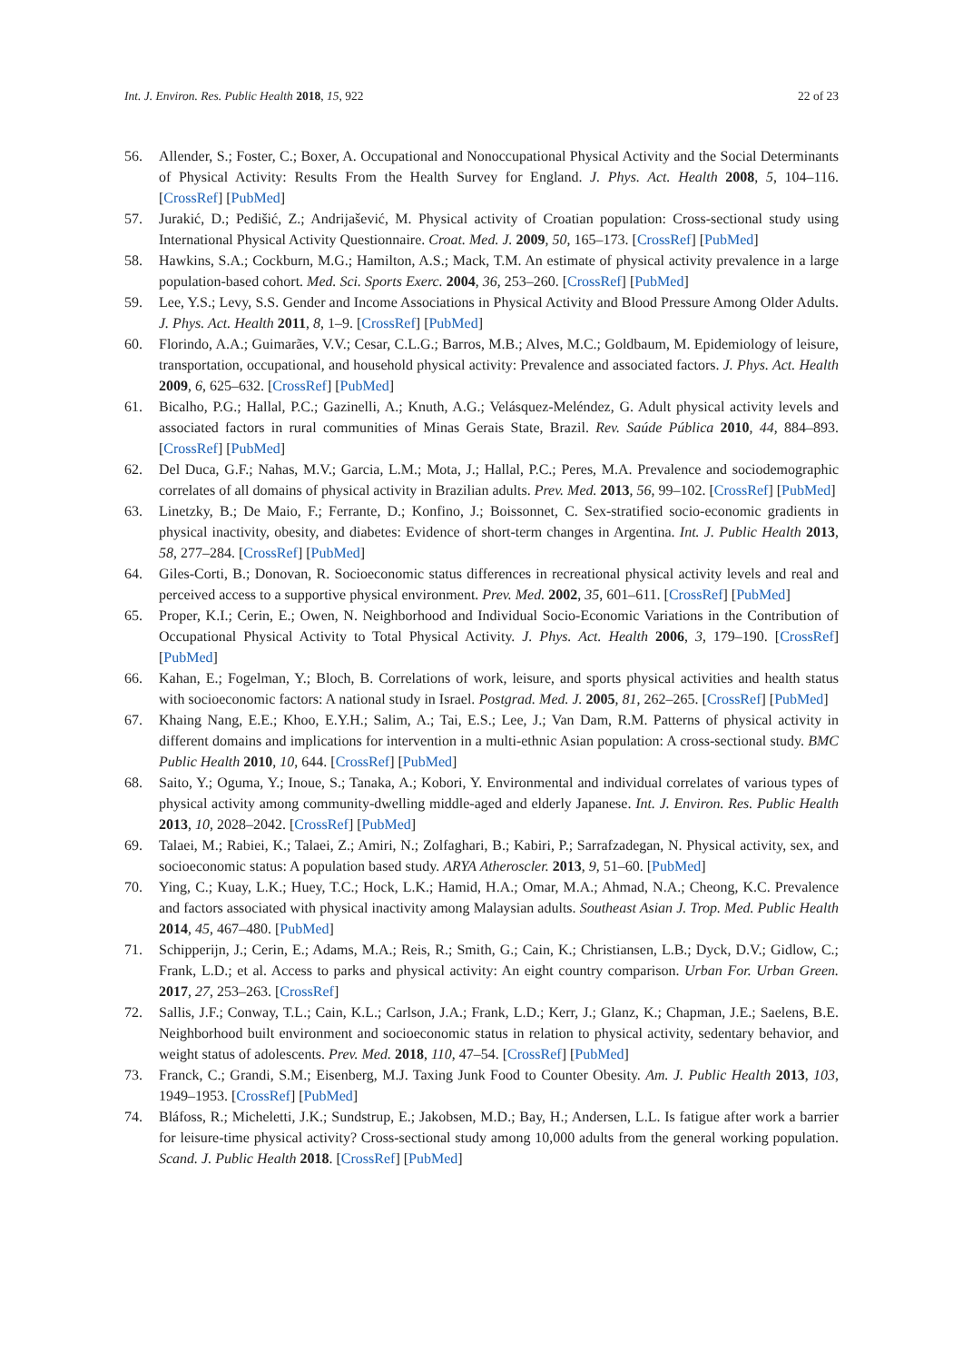Int. J. Environ. Res. Public Health 2018, 15, 922 22 of 23
56. Allender, S.; Foster, C.; Boxer, A. Occupational and Nonoccupational Physical Activity and the Social Determinants of Physical Activity: Results From the Health Survey for England. J. Phys. Act. Health 2008, 5, 104–116. [CrossRef] [PubMed]
57. Jurakić, D.; Pedišić, Z.; Andrijašević, M. Physical activity of Croatian population: Cross-sectional study using International Physical Activity Questionnaire. Croat. Med. J. 2009, 50, 165–173. [CrossRef] [PubMed]
58. Hawkins, S.A.; Cockburn, M.G.; Hamilton, A.S.; Mack, T.M. An estimate of physical activity prevalence in a large population-based cohort. Med. Sci. Sports Exerc. 2004, 36, 253–260. [CrossRef] [PubMed]
59. Lee, Y.S.; Levy, S.S. Gender and Income Associations in Physical Activity and Blood Pressure Among Older Adults. J. Phys. Act. Health 2011, 8, 1–9. [CrossRef] [PubMed]
60. Florindo, A.A.; Guimarães, V.V.; Cesar, C.L.G.; Barros, M.B.; Alves, M.C.; Goldbaum, M. Epidemiology of leisure, transportation, occupational, and household physical activity: Prevalence and associated factors. J. Phys. Act. Health 2009, 6, 625–632. [CrossRef] [PubMed]
61. Bicalho, P.G.; Hallal, P.C.; Gazinelli, A.; Knuth, A.G.; Velásquez-Meléndez, G. Adult physical activity levels and associated factors in rural communities of Minas Gerais State, Brazil. Rev. Saúde Pública 2010, 44, 884–893. [CrossRef] [PubMed]
62. Del Duca, G.F.; Nahas, M.V.; Garcia, L.M.; Mota, J.; Hallal, P.C.; Peres, M.A. Prevalence and sociodemographic correlates of all domains of physical activity in Brazilian adults. Prev. Med. 2013, 56, 99–102. [CrossRef] [PubMed]
63. Linetzky, B.; De Maio, F.; Ferrante, D.; Konfino, J.; Boissonnet, C. Sex-stratified socio-economic gradients in physical inactivity, obesity, and diabetes: Evidence of short-term changes in Argentina. Int. J. Public Health 2013, 58, 277–284. [CrossRef] [PubMed]
64. Giles-Corti, B.; Donovan, R. Socioeconomic status differences in recreational physical activity levels and real and perceived access to a supportive physical environment. Prev. Med. 2002, 35, 601–611. [CrossRef] [PubMed]
65. Proper, K.I.; Cerin, E.; Owen, N. Neighborhood and Individual Socio-Economic Variations in the Contribution of Occupational Physical Activity to Total Physical Activity. J. Phys. Act. Health 2006, 3, 179–190. [CrossRef] [PubMed]
66. Kahan, E.; Fogelman, Y.; Bloch, B. Correlations of work, leisure, and sports physical activities and health status with socioeconomic factors: A national study in Israel. Postgrad. Med. J. 2005, 81, 262–265. [CrossRef] [PubMed]
67. Khaing Nang, E.E.; Khoo, E.Y.H.; Salim, A.; Tai, E.S.; Lee, J.; Van Dam, R.M. Patterns of physical activity in different domains and implications for intervention in a multi-ethnic Asian population: A cross-sectional study. BMC Public Health 2010, 10, 644. [CrossRef] [PubMed]
68. Saito, Y.; Oguma, Y.; Inoue, S.; Tanaka, A.; Kobori, Y. Environmental and individual correlates of various types of physical activity among community-dwelling middle-aged and elderly Japanese. Int. J. Environ. Res. Public Health 2013, 10, 2028–2042. [CrossRef] [PubMed]
69. Talaei, M.; Rabiei, K.; Talaei, Z.; Amiri, N.; Zolfaghari, B.; Kabiri, P.; Sarrafzadegan, N. Physical activity, sex, and socioeconomic status: A population based study. ARYA Atheroscler. 2013, 9, 51–60. [PubMed]
70. Ying, C.; Kuay, L.K.; Huey, T.C.; Hock, L.K.; Hamid, H.A.; Omar, M.A.; Ahmad, N.A.; Cheong, K.C. Prevalence and factors associated with physical inactivity among Malaysian adults. Southeast Asian J. Trop. Med. Public Health 2014, 45, 467–480. [PubMed]
71. Schipperijn, J.; Cerin, E.; Adams, M.A.; Reis, R.; Smith, G.; Cain, K.; Christiansen, L.B.; Dyck, D.V.; Gidlow, C.; Frank, L.D.; et al. Access to parks and physical activity: An eight country comparison. Urban For. Urban Green. 2017, 27, 253–263. [CrossRef]
72. Sallis, J.F.; Conway, T.L.; Cain, K.L.; Carlson, J.A.; Frank, L.D.; Kerr, J.; Glanz, K.; Chapman, J.E.; Saelens, B.E. Neighborhood built environment and socioeconomic status in relation to physical activity, sedentary behavior, and weight status of adolescents. Prev. Med. 2018, 110, 47–54. [CrossRef] [PubMed]
73. Franck, C.; Grandi, S.M.; Eisenberg, M.J. Taxing Junk Food to Counter Obesity. Am. J. Public Health 2013, 103, 1949–1953. [CrossRef] [PubMed]
74. Bláfoss, R.; Micheletti, J.K.; Sundstrup, E.; Jakobsen, M.D.; Bay, H.; Andersen, L.L. Is fatigue after work a barrier for leisure-time physical activity? Cross-sectional study among 10,000 adults from the general working population. Scand. J. Public Health 2018. [CrossRef] [PubMed]